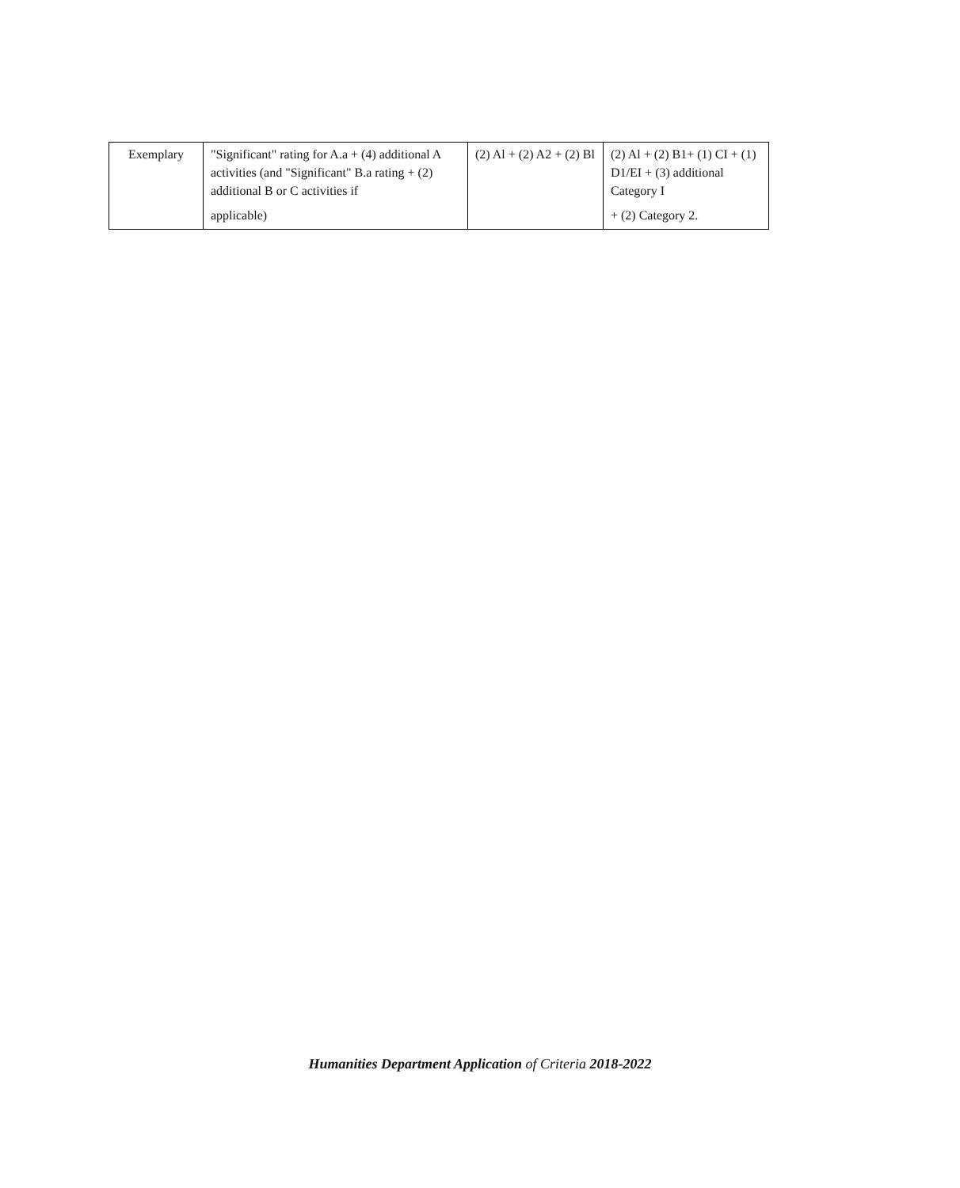| Exemplary | "Significant" rating for A.a + (4) additional A activities (and "Significant" B.a rating + (2) additional B or C activities if applicable) | (2) Al + (2) A2 + (2) Bl | (2) Al + (2) B1+ (1) CI + (1) D1/EI + (3) additional Category I + (2) Category 2. |
Humanities Department Application of Criteria 2018-2022